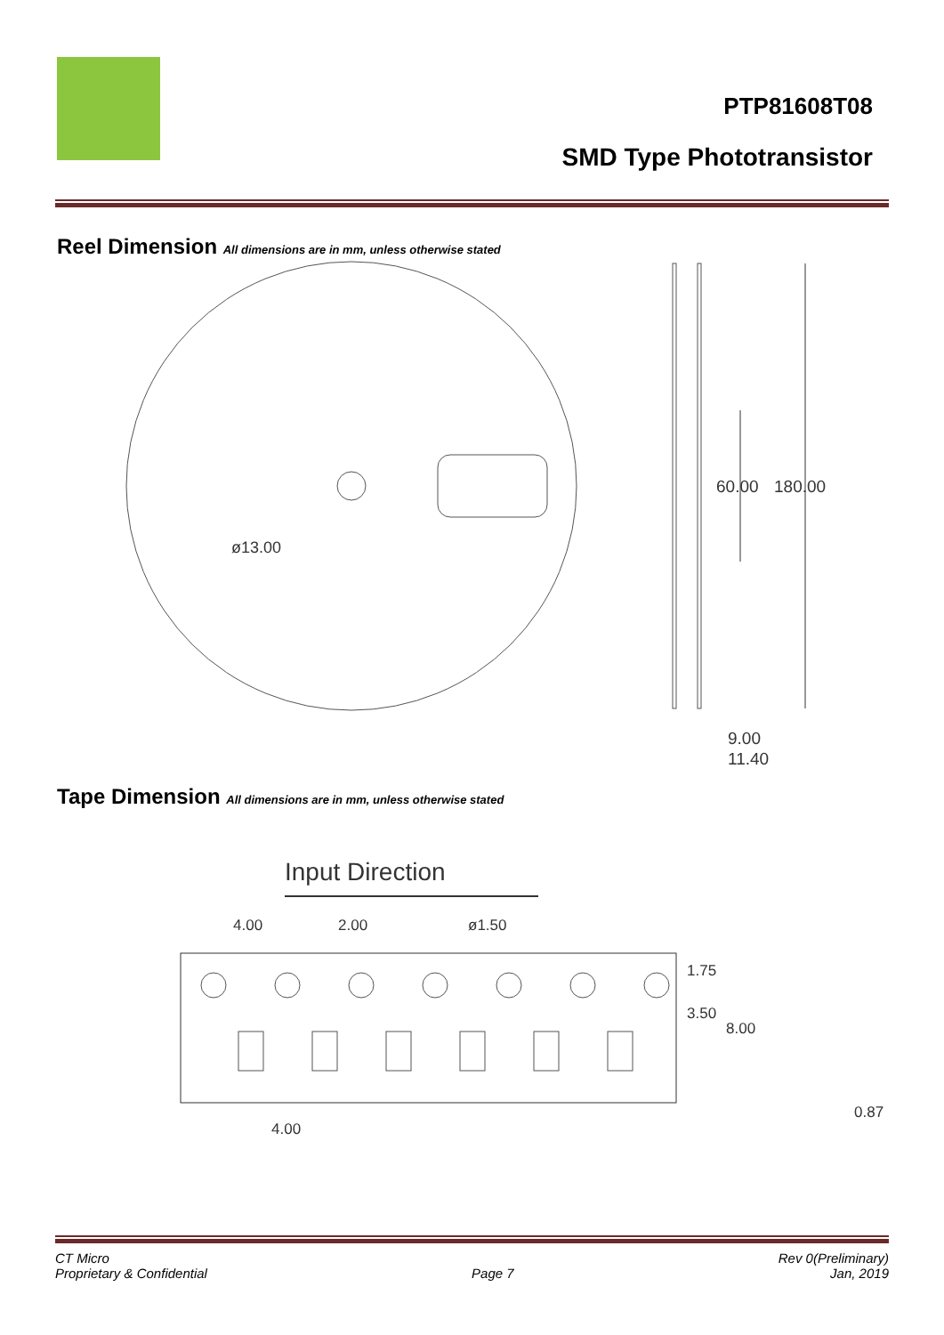PTP81608T08
SMD Type Phototransistor
Reel Dimension All dimensions are in mm, unless otherwise stated
ø13.00
60.00
180.00
9.00
11.40
Tape Dimension All dimensions are in mm, unless otherwise stated
Input Direction
4.00
2.00
ø1.50
1.75
3.50
8.00
0.87
4.00
CT Micro
Proprietary & Confidential
Page 7 Rev 0(Preliminary)
Jan, 2019